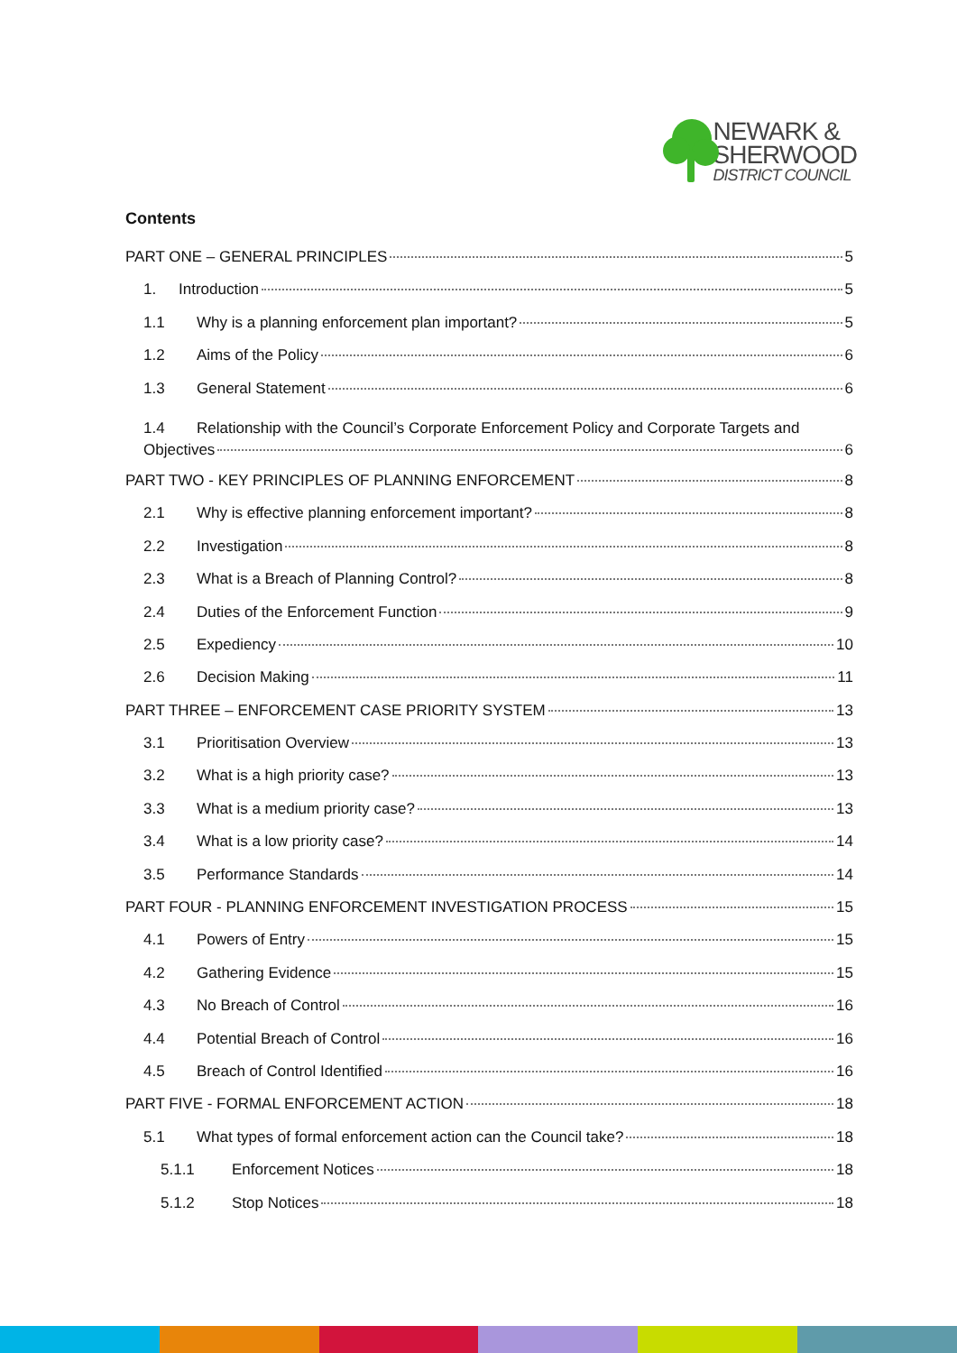NEWARK &
SHERWOOD
DISTRICT COUNCIL
Contents
PART ONE – GENERAL PRINCIPLES 5
1. Introduction 5
1.1 Why is a planning enforcement plan important? 5
1.2 Aims of the Policy 6
1.3 General Statement 6
1.4 Relationship with the Council’s Corporate Enforcement Policy and Corporate Targets and
Objectives 6
PART TWO - KEY PRINCIPLES OF PLANNING ENFORCEMENT 8
2.1 Why is effective planning enforcement important? 8
2.2 Investigation 8
2.3 What is a Breach of Planning Control? 8
2.4 Duties of the Enforcement Function 9
2.5 Expediency 10
2.6 Decision Making 11
PART THREE – ENFORCEMENT CASE PRIORITY SYSTEM 13
3.1 Prioritisation Overview 13
3.2 What is a high priority case? 13
3.3 What is a medium priority case? 13
3.4 What is a low priority case? 14
3.5 Performance Standards 14
PART FOUR - PLANNING ENFORCEMENT INVESTIGATION PROCESS 15
4.1 Powers of Entry 15
4.2 Gathering Evidence 15
4.3 No Breach of Control 16
4.4 Potential Breach of Control 16
4.5 Breach of Control Identified 16
PART FIVE - FORMAL ENFORCEMENT ACTION 18
5.1 What types of formal enforcement action can the Council take? 18
5.1.1 Enforcement Notices 18
5.1.2 Stop Notices 18